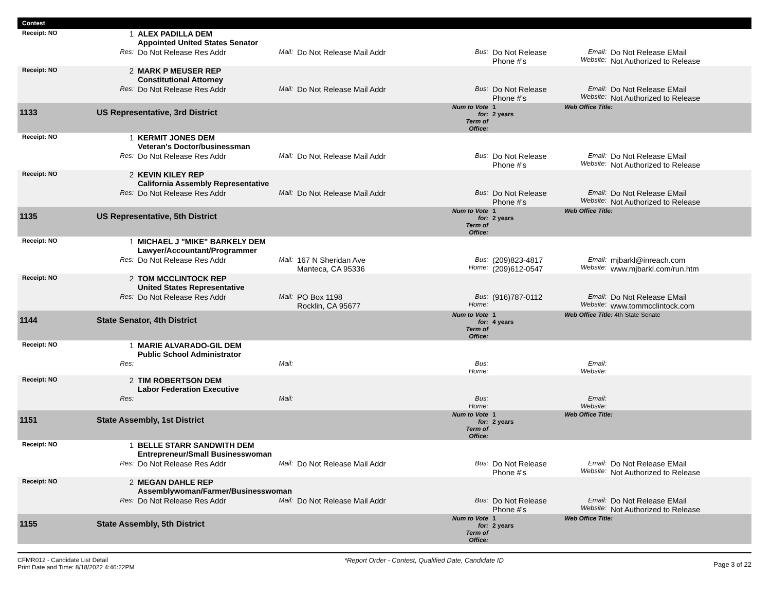| Contest | | | | | | | | | |
| Receipt: NO | | 1 | ALEX PADILLA DEM Appointed United States Senator | | | | | | |
| | | Res: | Do Not Release Res Addr | Mail: | Do Not Release Mail Addr | Bus: | Do Not Release Phone #'s | Email: Website: | Do Not Release EMail Not Authorized to Release |
| Receipt: NO | | 2 | MARK P MEUSER REP Constitutional Attorney | | | | | | |
| | | Res: | Do Not Release Res Addr | Mail: | Do Not Release Mail Addr | Bus: | Do Not Release Phone #'s | Email: Website: | Do Not Release EMail Not Authorized to Release |
| 1133 | US Representative, 3rd District | | | | | Num to Vote for: Term of Office: | 1 2 years | Web Office Title: | |
| Receipt: NO | | 1 | KERMIT JONES DEM Veteran's Doctor/businessman | | | | | | |
| | | Res: | Do Not Release Res Addr | Mail: | Do Not Release Mail Addr | Bus: | Do Not Release Phone #'s | Email: Website: | Do Not Release EMail Not Authorized to Release |
| Receipt: NO | | 2 | KEVIN KILEY REP California Assembly Representative | | | | | | |
| | | Res: | Do Not Release Res Addr | Mail: | Do Not Release Mail Addr | Bus: | Do Not Release Phone #'s | Email: Website: | Do Not Release EMail Not Authorized to Release |
| 1135 | US Representative, 5th District | | | | | Num to Vote for: Term of Office: | 1 2 years | Web Office Title: | |
| Receipt: NO | | 1 | MICHAEL J "MIKE" BARKELY DEM Lawyer/Accountant/Programmer | | | | | | |
| | | Res: | Do Not Release Res Addr | Mail: | 167 N Sheridan Ave Manteca, CA 95336 | Bus: Home: | (209)823-4817 (209)612-0547 | Email: Website: | mjbarkl@inreach.com www.mjbarkl.com/run.htm |
| Receipt: NO | | 2 | TOM MCCLINTOCK REP United States Representative | | | | | | |
| | | Res: | Do Not Release Res Addr | Mail: | PO Box 1198 Rocklin, CA 95677 | Bus: Home: | (916)787-0112 | Email: Website: | Do Not Release EMail www.tommcclintock.com |
| 1144 | State Senator, 4th District | | | | | Num to Vote for: Term of Office: | 1 4 years | Web Office Title: 4th State Senate | |
| Receipt: NO | | 1 | MARIE ALVARADO-GIL DEM Public School Administrator | | | | | | |
| | | Res: | | Mail: | | Bus: Home: | | Email: Website: | |
| Receipt: NO | | 2 | TIM ROBERTSON DEM Labor Federation Executive | | | | | | |
| | | Res: | | Mail: | | Bus: Home: | | Email: Website: | |
| 1151 | State Assembly, 1st District | | | | | Num to Vote for: Term of Office: | 1 2 years | Web Office Title: | |
| Receipt: NO | | 1 | BELLE STARR SANDWITH DEM Entrepreneur/Small Businesswoman | | | | | | |
| | | Res: | Do Not Release Res Addr | Mail: | Do Not Release Mail Addr | Bus: | Do Not Release Phone #'s | Email: Website: | Do Not Release EMail Not Authorized to Release |
| Receipt: NO | | 2 | MEGAN DAHLE REP Assemblywoman/Farmer/Businesswoman | | | | | | |
| | | Res: | Do Not Release Res Addr | Mail: | Do Not Release Mail Addr | Bus: | Do Not Release Phone #'s | Email: Website: | Do Not Release EMail Not Authorized to Release |
| 1155 | State Assembly, 5th District | | | | | Num to Vote for: Term of Office: | 1 2 years | Web Office Title: | |
CFMR012 - Candidate List Detail
Print Date and Time: 8/18/2022 4:46:22PM
*Report Order - Contest, Qualified Date, Candidate ID
Page 3 of 22